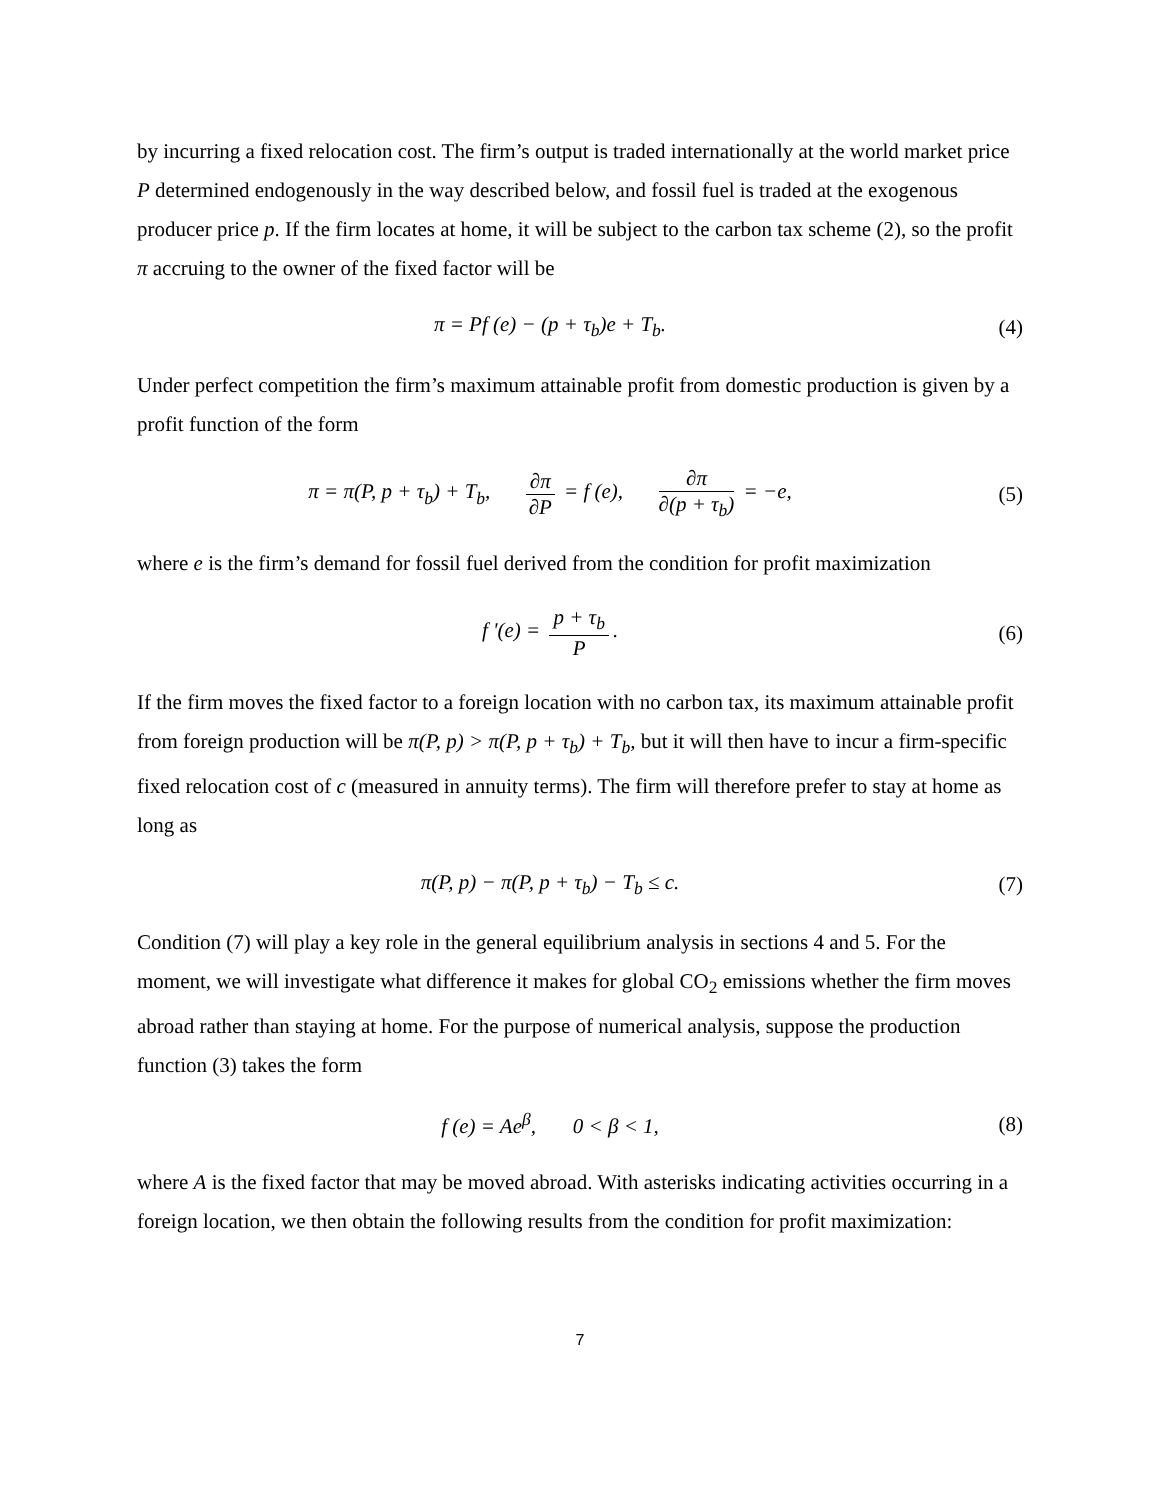by incurring a fixed relocation cost. The firm’s output is traded internationally at the world market price P determined endogenously in the way described below, and fossil fuel is traded at the exogenous producer price p. If the firm locates at home, it will be subject to the carbon tax scheme (2), so the profit π accruing to the owner of the fixed factor will be
π = Pf (e) − (p + τ<sub>b</sub>)e + T<sub>b</sub>. (4)
Under perfect competition the firm’s maximum attainable profit from domestic production is given by a profit function of the form
π = π(P, p + τ<sub>b</sub>) + T<sub>b</sub>, ∂π ∂P = f (e), ∂π ∂(p + τ<sub>b</sub>) = −e,
(5)
where e is the firm’s demand for fossil fuel derived from the condition for profit maximization
f '(e) = p + τ<sub>b</sub> P. (6)
If the firm moves the fixed factor to a foreign location with no carbon tax, its maximum attainable profit from foreign production will be π(P, p) > π(P, p + τ<sub>b</sub>) + T<sub>b</sub>, but it will then have to incur a firm-specific fixed relocation cost of c (measured in annuity terms). The firm will therefore prefer to stay at home as long as
π(P, p) − π(P, p + τ<sub>b</sub>) − T<sub>b</sub> ≤ c.
(7)
Condition (7) will play a key role in the general equilibrium analysis in sections 4 and 5. For the moment, we will investigate what difference it makes for global CO<sub>2</sub> emissions whether the firm moves abroad rather than staying at home. For the purpose of numerical analysis, suppose the production function (3) takes the form
f (e) = Ae<sup>β</sup>, 0 < β < 1, (8)
where A is the fixed factor that may be moved abroad. With asterisks indicating activities occurring in a foreign location, we then obtain the following results from the condition for profit maximization:
7